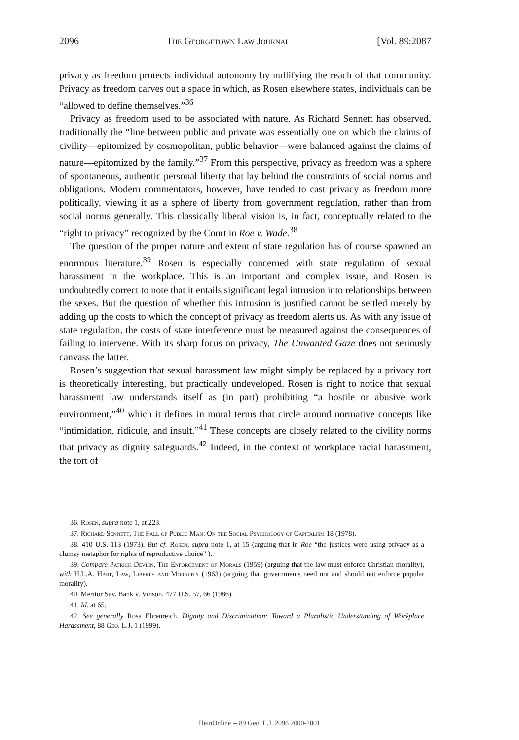2096 The Georgetown Law Journal [Vol. 89:2087
privacy as freedom protects individual autonomy by nullifying the reach of that community. Privacy as freedom carves out a space in which, as Rosen elsewhere states, individuals can be “allowed to define themselves.”<sup>36</sup>
Privacy as freedom used to be associated with nature. As Richard Sennett has observed, traditionally the “line between public and private was essentially one on which the claims of civility—epitomized by cosmopolitan, public behavior—were balanced against the claims of nature—epitomized by the family.”<sup>37</sup> From this perspective, privacy as freedom was a sphere of spontaneous, authentic personal liberty that lay behind the constraints of social norms and obligations. Modern commentators, however, have tended to cast privacy as freedom more politically, viewing it as a sphere of liberty from government regulation, rather than from social norms generally. This classically liberal vision is, in fact, conceptually related to the “right to privacy” recognized by the Court in Roe v. Wade.<sup>38</sup>
The question of the proper nature and extent of state regulation has of course spawned an enormous literature.<sup>39</sup> Rosen is especially concerned with state regulation of sexual harassment in the workplace. This is an important and complex issue, and Rosen is undoubtedly correct to note that it entails significant legal intrusion into relationships between the sexes. But the question of whether this intrusion is justified cannot be settled merely by adding up the costs to which the concept of privacy as freedom alerts us. As with any issue of state regulation, the costs of state interference must be measured against the consequences of failing to intervene. With its sharp focus on privacy, The Unwanted Gaze does not seriously canvass the latter.
Rosen’s suggestion that sexual harassment law might simply be replaced by a privacy tort is theoretically interesting, but practically undeveloped. Rosen is right to notice that sexual harassment law understands itself as (in part) prohibiting “a hostile or abusive work environment,”<sup>40</sup> which it defines in moral terms that circle around normative concepts like “intimidation, ridicule, and insult.”<sup>41</sup> These concepts are closely related to the civility norms that privacy as dignity safeguards.<sup>42</sup> Indeed, in the context of workplace racial harassment, the tort of
36. Rosen, supra note 1, at 223.
37. Richard Sennett, The Fall of Public Man: On the Social Psychology of Capitalism 18 (1978).
38. 410 U.S. 113 (1973). But cf. Rosen, supra note 1, at 15 (arguing that in Roe “the justices were using privacy as a clumsy metaphor for rights of reproductive choice” ).
39. Compare Patrick Devlin, The Enforcement of Morals (1959) (arguing that the law must enforce Christian morality), with H.L.A. Hart, Law, Liberty and Morality (1963) (arguing that governments need not and should not enforce popular morality).
40. Meritor Sav. Bank v. Vinson, 477 U.S. 57, 66 (1986).
41. Id. at 65.
42. See generally Rosa Ehrenreich, Dignity and Discrimination: Toward a Pluralistic Understanding of Workplace Harassment, 88 Geo. L.J. 1 (1999).
HeinOnline -- 89 Geo. L.J. 2096 2000-2001